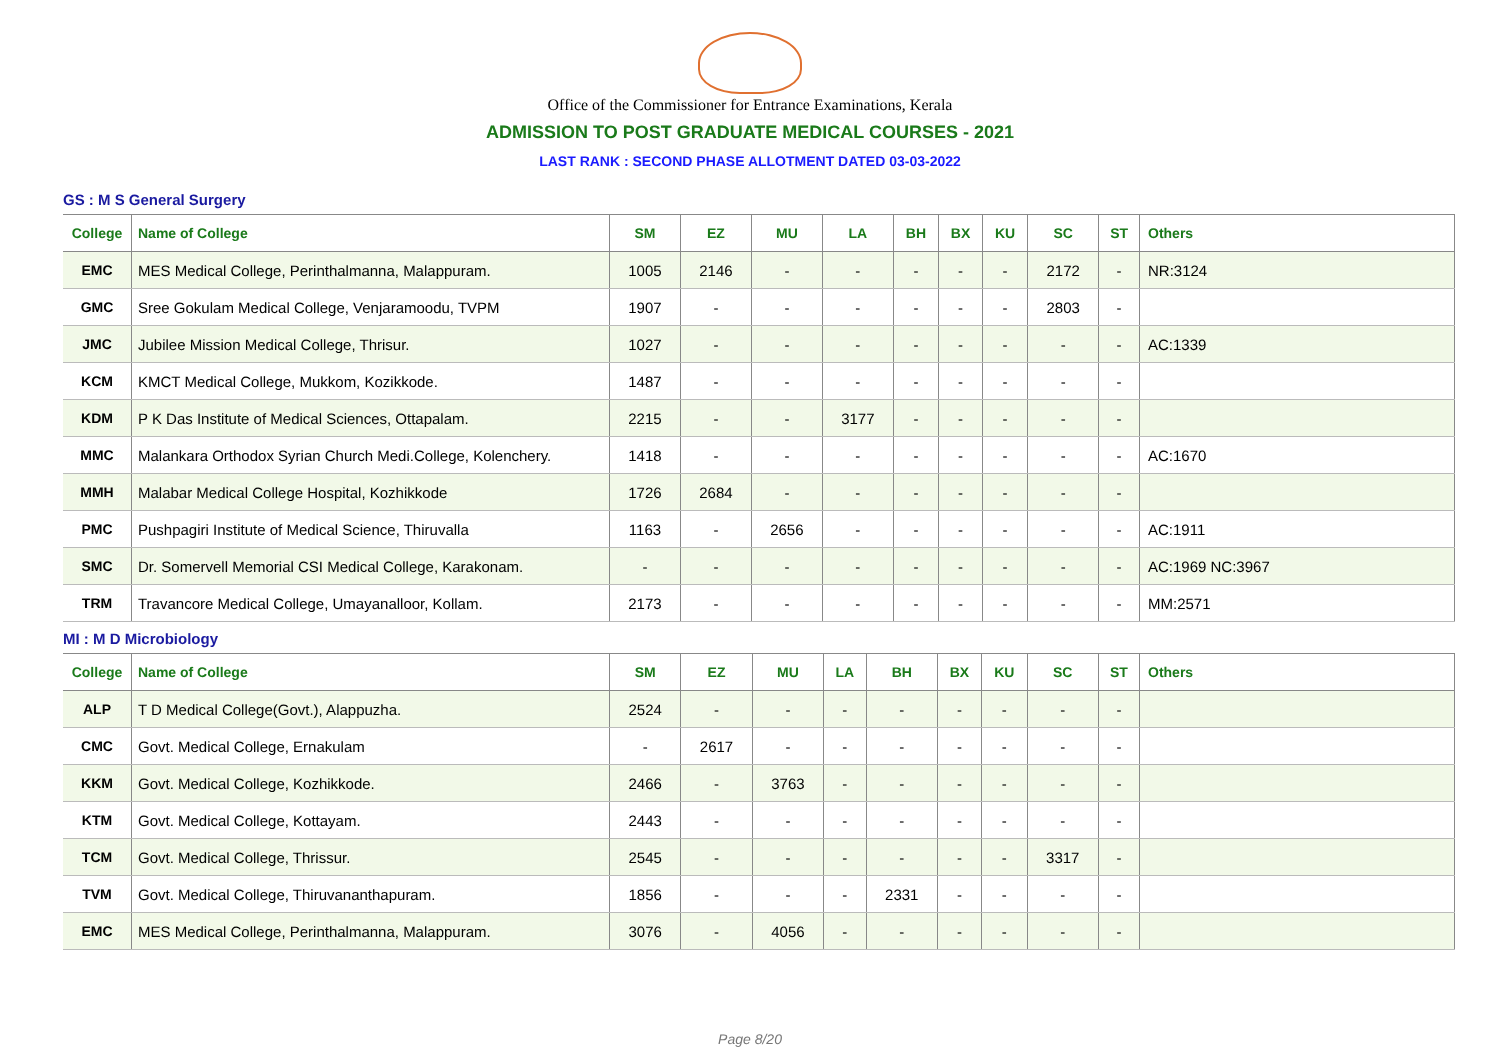Office of the Commissioner for Entrance Examinations, Kerala
ADMISSION TO POST GRADUATE MEDICAL COURSES - 2021
LAST RANK : SECOND PHASE ALLOTMENT DATED 03-03-2022
GS : M S General Surgery
| College | Name of College | SM | EZ | MU | LA | BH | BX | KU | SC | ST | Others |
| --- | --- | --- | --- | --- | --- | --- | --- | --- | --- | --- | --- |
| EMC | MES Medical College, Perinthalmanna, Malappuram. | 1005 | 2146 | - | - | - | - | - | 2172 | - | NR:3124 |
| GMC | Sree Gokulam Medical College, Venjaramoodu, TVPM | 1907 | - | - | - | - | - | - | 2803 | - | |
| JMC | Jubilee Mission Medical College, Thrisur. | 1027 | - | - | - | - | - | - | - | - | AC:1339 |
| KCM | KMCT Medical College, Mukkom, Kozikkode. | 1487 | - | - | - | - | - | - | - | - | |
| KDM | P K Das Institute of Medical Sciences, Ottapalam. | 2215 | - | - | 3177 | - | - | - | - | - | |
| MMC | Malankara Orthodox Syrian Church Medi.College, Kolenchery. | 1418 | - | - | - | - | - | - | - | - | AC:1670 |
| MMH | Malabar Medical College Hospital, Kozhikkode | 1726 | 2684 | - | - | - | - | - | - | - | |
| PMC | Pushpagiri Institute of Medical Science, Thiruvalla | 1163 | - | 2656 | - | - | - | - | - | - | AC:1911 |
| SMC | Dr. Somervell Memorial CSI Medical College, Karakonam. | - | - | - | - | - | - | - | - | - | AC:1969 NC:3967 |
| TRM | Travancore Medical College, Umayanalloor, Kollam. | 2173 | - | - | - | - | - | - | - | - | MM:2571 |
MI : M D Microbiology
| College | Name of College | SM | EZ | MU | LA | BH | BX | KU | SC | ST | Others |
| --- | --- | --- | --- | --- | --- | --- | --- | --- | --- | --- | --- |
| ALP | T D Medical College(Govt.), Alappuzha. | 2524 | - | - | - | - | - | - | - | - | |
| CMC | Govt. Medical College, Ernakulam | - | 2617 | - | - | - | - | - | - | - | |
| KKM | Govt. Medical College, Kozhikkode. | 2466 | - | 3763 | - | - | - | - | - | - | |
| KTM | Govt. Medical College, Kottayam. | 2443 | - | - | - | - | - | - | - | - | |
| TCM | Govt. Medical College, Thrissur. | 2545 | - | - | - | - | - | - | 3317 | - | |
| TVM | Govt. Medical College, Thiruvananthapuram. | 1856 | - | - | - | 2331 | - | - | - | - | |
| EMC | MES Medical College, Perinthalmanna, Malappuram. | 3076 | - | 4056 | - | - | - | - | - | - | |
Page 8/20